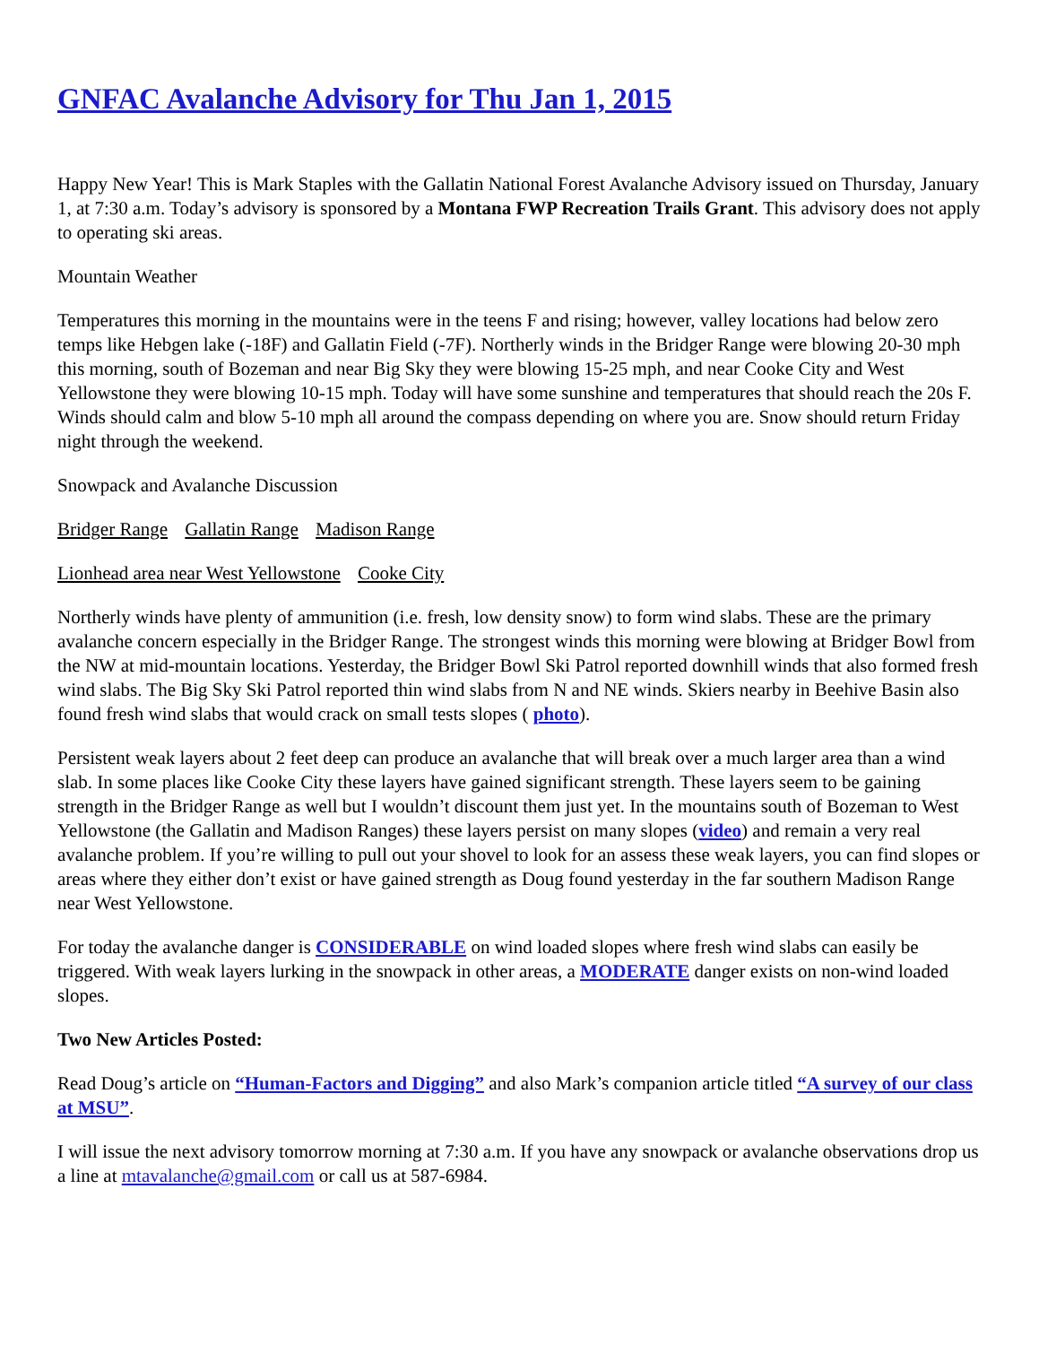GNFAC Avalanche Advisory for Thu Jan 1, 2015
Happy New Year! This is Mark Staples with the Gallatin National Forest Avalanche Advisory issued on Thursday, January 1, at 7:30 a.m. Today’s advisory is sponsored by a Montana FWP Recreation Trails Grant. This advisory does not apply to operating ski areas.
Mountain Weather
Temperatures this morning in the mountains were in the teens F and rising; however, valley locations had below zero temps like Hebgen lake (-18F) and Gallatin Field (-7F). Northerly winds in the Bridger Range were blowing 20-30 mph this morning, south of Bozeman and near Big Sky they were blowing 15-25 mph, and near Cooke City and West Yellowstone they were blowing 10-15 mph. Today will have some sunshine and temperatures that should reach the 20s F. Winds should calm and blow 5-10 mph all around the compass depending on where you are. Snow should return Friday night through the weekend.
Snowpack and Avalanche Discussion
Bridger Range Gallatin Range Madison Range
Lionhead area near West Yellowstone Cooke City
Northerly winds have plenty of ammunition (i.e. fresh, low density snow) to form wind slabs. These are the primary avalanche concern especially in the Bridger Range. The strongest winds this morning were blowing at Bridger Bowl from the NW at mid-mountain locations. Yesterday, the Bridger Bowl Ski Patrol reported downhill winds that also formed fresh wind slabs. The Big Sky Ski Patrol reported thin wind slabs from N and NE winds. Skiers nearby in Beehive Basin also found fresh wind slabs that would crack on small tests slopes ( photo).
Persistent weak layers about 2 feet deep can produce an avalanche that will break over a much larger area than a wind slab. In some places like Cooke City these layers have gained significant strength. These layers seem to be gaining strength in the Bridger Range as well but I wouldn’t discount them just yet. In the mountains south of Bozeman to West Yellowstone (the Gallatin and Madison Ranges) these layers persist on many slopes (video) and remain a very real avalanche problem. If you’re willing to pull out your shovel to look for an assess these weak layers, you can find slopes or areas where they either don’t exist or have gained strength as Doug found yesterday in the far southern Madison Range near West Yellowstone.
For today the avalanche danger is CONSIDERABLE on wind loaded slopes where fresh wind slabs can easily be triggered. With weak layers lurking in the snowpack in other areas, a MODERATE danger exists on non-wind loaded slopes.
Two New Articles Posted:
Read Doug’s article on “Human-Factors and Digging” and also Mark’s companion article titled “A survey of our class at MSU”.
I will issue the next advisory tomorrow morning at 7:30 a.m. If you have any snowpack or avalanche observations drop us a line at mtavalanche@gmail.com or call us at 587-6984.